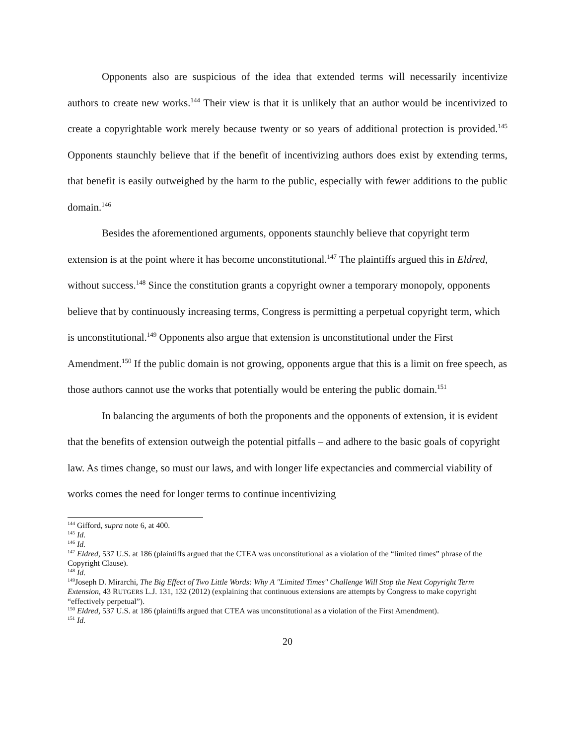Opponents also are suspicious of the idea that extended terms will necessarily incentivize authors to create new works.<sup>144</sup> Their view is that it is unlikely that an author would be incentivized to create a copyrightable work merely because twenty or so years of additional protection is provided.<sup>145</sup> Opponents staunchly believe that if the benefit of incentivizing authors does exist by extending terms, that benefit is easily outweighed by the harm to the public, especially with fewer additions to the public domain.<sup>146</sup>
Besides the aforementioned arguments, opponents staunchly believe that copyright term extension is at the point where it has become unconstitutional.<sup>147</sup> The plaintiffs argued this in Eldred, without success.<sup>148</sup> Since the constitution grants a copyright owner a temporary monopoly, opponents believe that by continuously increasing terms, Congress is permitting a perpetual copyright term, which is unconstitutional.<sup>149</sup> Opponents also argue that extension is unconstitutional under the First Amendment.<sup>150</sup> If the public domain is not growing, opponents argue that this is a limit on free speech, as those authors cannot use the works that potentially would be entering the public domain.<sup>151</sup>
In balancing the arguments of both the proponents and the opponents of extension, it is evident that the benefits of extension outweigh the potential pitfalls – and adhere to the basic goals of copyright law. As times change, so must our laws, and with longer life expectancies and commercial viability of works comes the need for longer terms to continue incentivizing
<sup>144</sup> Gifford, supra note 6, at 400.
<sup>145</sup> Id.
<sup>146</sup> Id.
<sup>147</sup> Eldred, 537 U.S. at 186 (plaintiffs argued that the CTEA was unconstitutional as a violation of the “limited times” phrase of the Copyright Clause).
<sup>148</sup> Id.
<sup>149</sup> Joseph D. Mirarchi, The Big Effect of Two Little Words: Why A "Limited Times" Challenge Will Stop the Next Copyright Term Extension, 43 RUTGERS L.J. 131, 132 (2012) (explaining that continuous extensions are attempts by Congress to make copyright “effectively perpetual”).
<sup>150</sup> Eldred, 537 U.S. at 186 (plaintiffs argued that CTEA was unconstitutional as a violation of the First Amendment).
<sup>151</sup> Id.
20